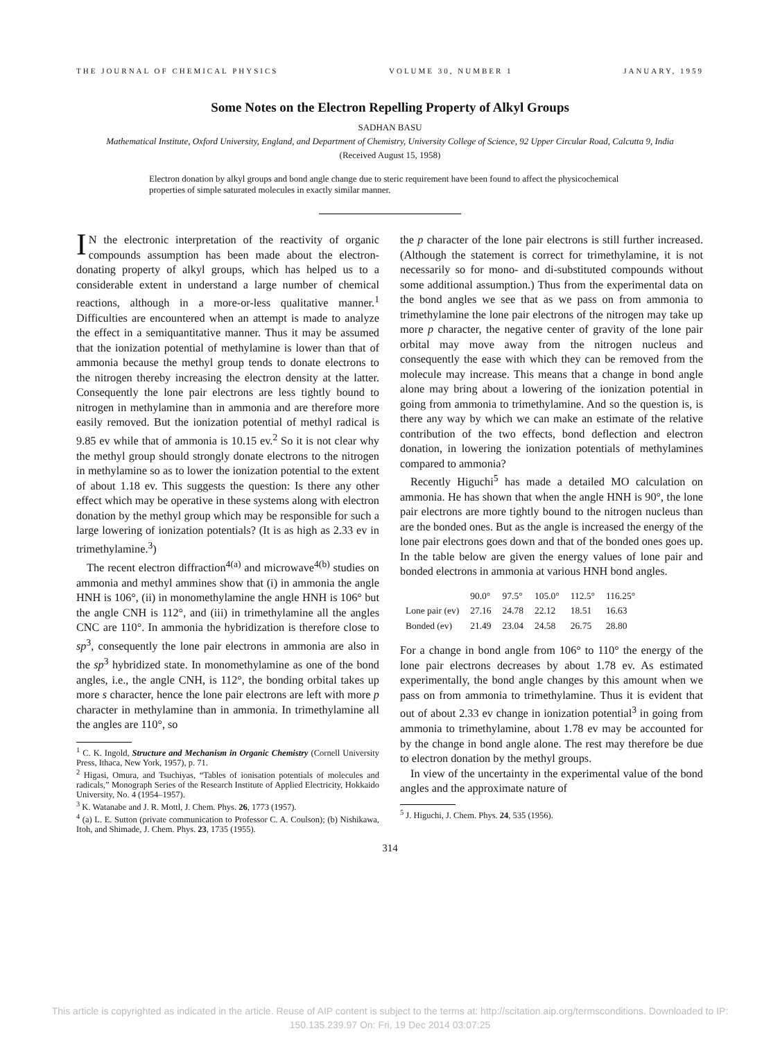THE JOURNAL OF CHEMICAL PHYSICS VOLUME 30, NUMBER 1 JANUARY, 1959
Some Notes on the Electron Repelling Property of Alkyl Groups
SADHAN BASU
Mathematical Institute, Oxford University, England, and Department of Chemistry, University College of Science, 92 Upper Circular Road, Calcutta 9, India
(Received August 15, 1958)
Electron donation by alkyl groups and bond angle change due to steric requirement have been found to affect the physicochemical properties of simple saturated molecules in exactly similar manner.
IN the electronic interpretation of the reactivity of organic compounds assumption has been made about the electron-donating property of alkyl groups, which has helped us to a considerable extent in understand a large number of chemical reactions, although in a more-or-less qualitative manner.<sup>1</sup> Difficulties are encountered when an attempt is made to analyze the effect in a semiquantitative manner. Thus it may be assumed that the ionization potential of methylamine is lower than that of ammonia because the methyl group tends to donate electrons to the nitrogen thereby increasing the electron density at the latter. Consequently the lone pair electrons are less tightly bound to nitrogen in methylamine than in ammonia and are therefore more easily removed. But the ionization potential of methyl radical is 9.85 ev while that of ammonia is 10.15 ev.<sup>2</sup> So it is not clear why the methyl group should strongly donate electrons to the nitrogen in methylamine so as to lower the ionization potential to the extent of about 1.18 ev. This suggests the question: Is there any other effect which may be operative in these systems along with electron donation by the methyl group which may be responsible for such a large lowering of ionization potentials? (It is as high as 2.33 ev in trimethylamine.<sup>3</sup>)
The recent electron diffraction<sup>4(a)</sup> and microwave<sup>4(b)</sup> studies on ammonia and methyl ammines show that (i) in ammonia the angle HNH is 106°, (ii) in monomethylamine the angle HNH is 106° but the angle CNH is 112°, and (iii) in trimethylamine all the angles CNC are 110°. In ammonia the hybridization is therefore close to sp<sup>3</sup>, consequently the lone pair electrons in ammonia are also in the sp<sup>3</sup> hybridized state. In monomethylamine as one of the bond angles, i.e., the angle CNH, is 112°, the bonding orbital takes up more s character, hence the lone pair electrons are left with more p character in methylamine than in ammonia. In trimethylamine all the angles are 110°, so
<sup>1</sup> C. K. Ingold, Structure and Mechanism in Organic Chemistry (Cornell University Press, Ithaca, New York, 1957), p. 71.
<sup>2</sup> Higasi, Omura, and Tsuchiyas, “Tables of ionisation potentials of molecules and radicals,” Monograph Series of the Research Institute of Applied Electricity, Hokkaido University, No. 4 (1954–1957).
<sup>3</sup> K. Watanabe and J. R. Mottl, J. Chem. Phys. 26, 1773 (1957).
<sup>4</sup> (a) L. E. Sutton (private communication to Professor C. A. Coulson); (b) Nishikawa, Itoh, and Shimade, J. Chem. Phys. 23, 1735 (1955).
the p character of the lone pair electrons is still further increased. (Although the statement is correct for trimethylamine, it is not necessarily so for mono- and di-substituted compounds without some additional assumption.) Thus from the experimental data on the bond angles we see that as we pass on from ammonia to trimethylamine the lone pair electrons of the nitrogen may take up more p character, the negative center of gravity of the lone pair orbital may move away from the nitrogen nucleus and consequently the ease with which they can be removed from the molecule may increase. This means that a change in bond angle alone may bring about a lowering of the ionization potential in going from ammonia to trimethylamine. And so the question is, is there any way by which we can make an estimate of the relative contribution of the two effects, bond deflection and electron donation, in lowering the ionization potentials of methylamines compared to ammonia?
Recently Higuchi<sup>5</sup> has made a detailed MO calculation on ammonia. He has shown that when the angle HNH is 90°, the lone pair electrons are more tightly bound to the nitrogen nucleus than are the bonded ones. But as the angle is increased the energy of the lone pair electrons goes down and that of the bonded ones goes up. In the table below are given the energy values of lone pair and bonded electrons in ammonia at various HNH bond angles.
| | 90.0° | 97.5° | 105.0° | 112.5° | 116.25° |
| --- | --- | --- | --- | --- | --- |
| Lone pair (ev) | 27.16 | 24.78 | 22.12 | 18.51 | 16.63 |
| Bonded (ev) | 21.49 | 23.04 | 24.58 | 26.75 | 28.80 |
For a change in bond angle from 106° to 110° the energy of the lone pair electrons decreases by about 1.78 ev. As estimated experimentally, the bond angle changes by this amount when we pass on from ammonia to trimethylamine. Thus it is evident that out of about 2.33 ev change in ionization potential<sup>3</sup> in going from ammonia to trimethylamine, about 1.78 ev may be accounted for by the change in bond angle alone. The rest may therefore be due to electron donation by the methyl groups.
In view of the uncertainty in the experimental value of the bond angles and the approximate nature of
<sup>5</sup> J. Higuchi, J. Chem. Phys. 24, 535 (1956).
314
This article is copyrighted as indicated in the article. Reuse of AIP content is subject to the terms at: http://scitation.aip.org/termsconditions. Downloaded to IP:
150.135.239.97 On: Fri, 19 Dec 2014 03:07:25